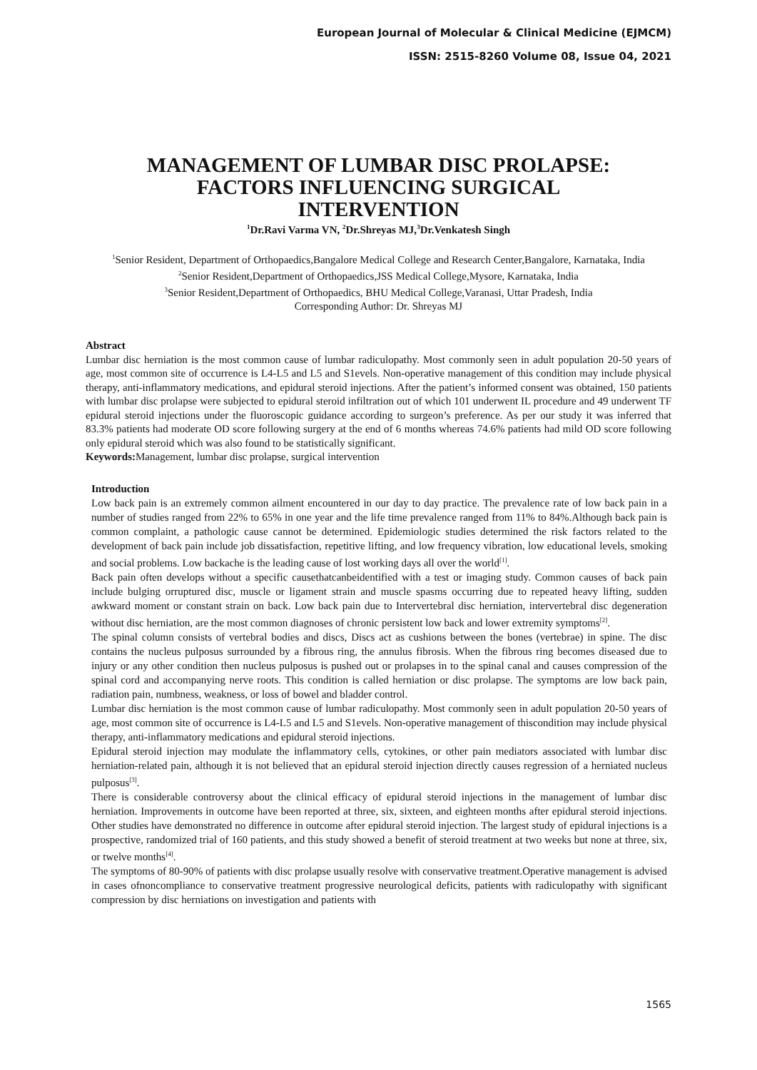European Journal of Molecular & Clinical Medicine (EJMCM)
ISSN: 2515-8260 Volume 08, Issue 04, 2021
MANAGEMENT OF LUMBAR DISC PROLAPSE: FACTORS INFLUENCING SURGICAL INTERVENTION
<sup>1</sup> Dr.Ravi Varma VN, <sup>2</sup>Dr.Shreyas MJ,<sup>3</sup>Dr.Venkatesh Singh
<sup>1</sup> Senior Resident, Department of Orthopaedics,Bangalore Medical College and Research Center,Bangalore, Karnataka, India
<sup>2</sup> Senior Resident,Department of Orthopaedics,JSS Medical College,Mysore, Karnataka, India
<sup>3</sup> Senior Resident,Department of Orthopaedics, BHU Medical College,Varanasi, Uttar Pradesh, India
Corresponding Author: Dr. Shreyas MJ
Abstract
Lumbar disc herniation is the most common cause of lumbar radiculopathy. Most commonly seen in adult population 20-50 years of age, most common site of occurrence is L4-L5 and L5 and S1evels. Non-operative management of this condition may include physical therapy, anti-inflammatory medications, and epidural steroid injections. After the patient’s informed consent was obtained, 150 patients with lumbar disc prolapse were subjected to epidural steroid infiltration out of which 101 underwent IL procedure and 49 underwent TF epidural steroid injections under the fluoroscopic guidance according to surgeon’s preference. As per our study it was inferred that 83.3% patients had moderate OD score following surgery at the end of 6 months whereas 74.6% patients had mild OD score following only epidural steroid which was also found to be statistically significant.
Keywords: Management, lumbar disc prolapse, surgical intervention
Introduction
Low back pain is an extremely common ailment encountered in our day to day practice. The prevalence rate of low back pain in a number of studies ranged from 22% to 65% in one year and the life time prevalence ranged from 11% to 84%.Although back pain is common complaint, a pathologic cause cannot be determined. Epidemiologic studies determined the risk factors related to the development of back pain include job dissatisfaction, repetitive lifting, and low frequency vibration, low educational levels, smoking and social problems. Low backache is the leading cause of lost working days all over the world<sup>[1]</sup>.
Back pain often develops without a specific causethatcanbeidentified with a test or imaging study. Common causes of back pain include bulging orruptured disc, muscle or ligament strain and muscle spasms occurring due to repeated heavy lifting, sudden awkward moment or constant strain on back. Low back pain due to Intervertebral disc herniation, intervertebral disc degeneration without disc herniation, are the most common diagnoses of chronic persistent low back and lower extremity symptoms<sup>[2]</sup>.
The spinal column consists of vertebral bodies and discs, Discs act as cushions between the bones (vertebrae) in spine. The disc contains the nucleus pulposus surrounded by a fibrous ring, the annulus fibrosis. When the fibrous ring becomes diseased due to injury or any other condition then nucleus pulposus is pushed out or prolapses in to the spinal canal and causes compression of the spinal cord and accompanying nerve roots. This condition is called herniation or disc prolapse. The symptoms are low back pain, radiation pain, numbness, weakness, or loss of bowel and bladder control.
Lumbar disc herniation is the most common cause of lumbar radiculopathy. Most commonly seen in adult population 20-50 years of age, most common site of occurrence is L4-L5 and L5 and S1evels. Non-operative management of thiscondition may include physical therapy, anti-inflammatory medications and epidural steroid injections.
Epidural steroid injection may modulate the inflammatory cells, cytokines, or other pain mediators associated with lumbar disc herniation-related pain, although it is not believed that an epidural steroid injection directly causes regression of a herniated nucleus pulposus<sup>[3]</sup>.
There is considerable controversy about the clinical efficacy of epidural steroid injections in the management of lumbar disc herniation. Improvements in outcome have been reported at three, six, sixteen, and eighteen months after epidural steroid injections. Other studies have demonstrated no difference in outcome after epidural steroid injection. The largest study of epidural injections is a prospective, randomized trial of 160 patients, and this study showed a benefit of steroid treatment at two weeks but none at three, six, or twelve months<sup>[4]</sup>.
The symptoms of 80-90% of patients with disc prolapse usually resolve with conservative treatment.Operative management is advised in cases ofnoncompliance to conservative treatment progressive neurological deficits, patients with radiculopathy with significant compression by disc herniations on investigation and patients with
1565